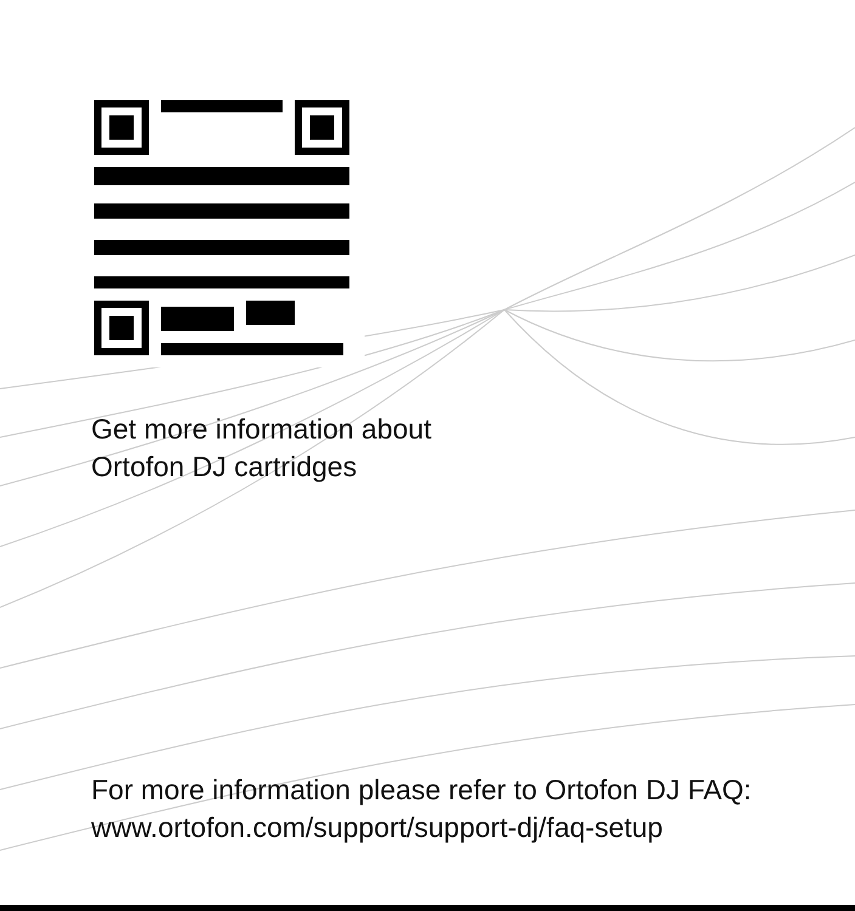Get more information about
Ortofon DJ cartridges
For more information please refer to Ortofon DJ FAQ:
www.ortofon.com/support/support-dj/faq-setup